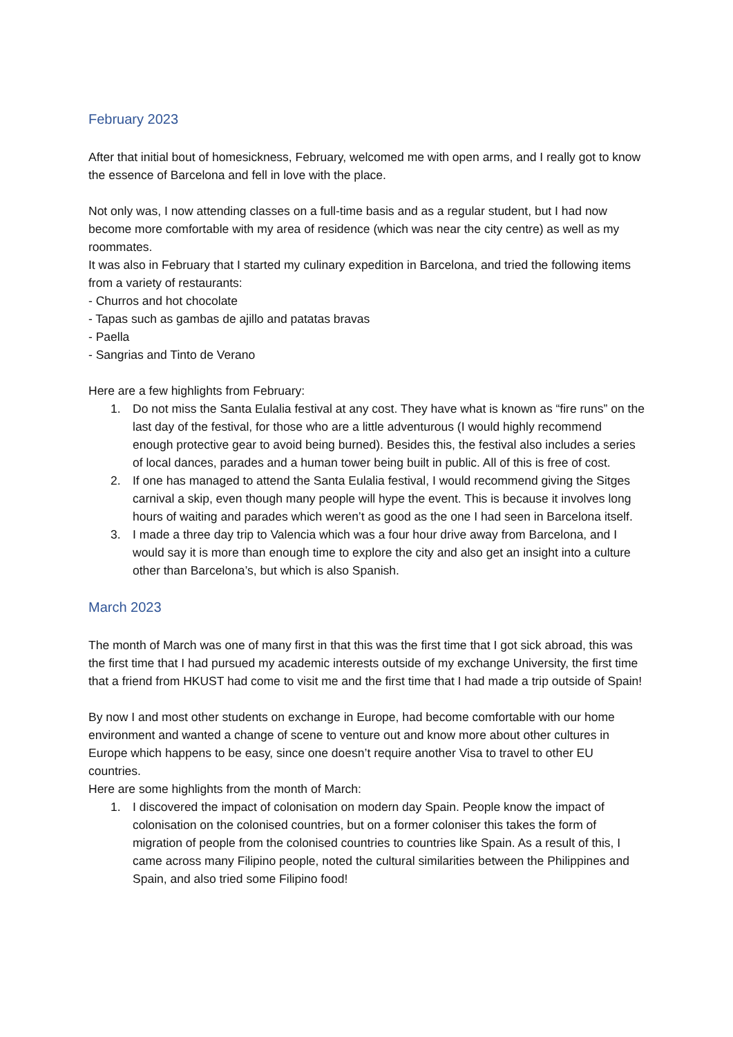February 2023
After that initial bout of homesickness, February, welcomed me with open arms, and I really got to know the essence of Barcelona and fell in love with the place.
Not only was, I now attending classes on a full-time basis and as a regular student, but I had now become more comfortable with my area of residence (which was near the city centre) as well as my roommates.
It was also in February that I started my culinary expedition in Barcelona, and tried the following items from a variety of restaurants:
- Churros and hot chocolate
- Tapas such as gambas de ajillo and patatas bravas
- Paella
- Sangrias and Tinto de Verano
Here are a few highlights from February:
1. Do not miss the Santa Eulalia festival at any cost. They have what is known as “fire runs” on the last day of the festival, for those who are a little adventurous (I would highly recommend enough protective gear to avoid being burned). Besides this, the festival also includes a series of local dances, parades and a human tower being built in public. All of this is free of cost.
2. If one has managed to attend the Santa Eulalia festival, I would recommend giving the Sitges carnival a skip, even though many people will hype the event. This is because it involves long hours of waiting and parades which weren’t as good as the one I had seen in Barcelona itself.
3. I made a three day trip to Valencia which was a four hour drive away from Barcelona, and I would say it is more than enough time to explore the city and also get an insight into a culture other than Barcelona’s, but which is also Spanish.
March 2023
The month of March was one of many first in that this was the first time that I got sick abroad, this was the first time that I had pursued my academic interests outside of my exchange University, the first time that a friend from HKUST had come to visit me and the first time that I had made a trip outside of Spain!
By now I and most other students on exchange in Europe, had become comfortable with our home environment and wanted a change of scene to venture out and know more about other cultures in Europe which happens to be easy, since one doesn’t require another Visa to travel to other EU countries.
Here are some highlights from the month of March:
1. I discovered the impact of colonisation on modern day Spain. People know the impact of colonisation on the colonised countries, but on a former coloniser this takes the form of migration of people from the colonised countries to countries like Spain. As a result of this, I came across many Filipino people, noted the cultural similarities between the Philippines and Spain, and also tried some Filipino food!